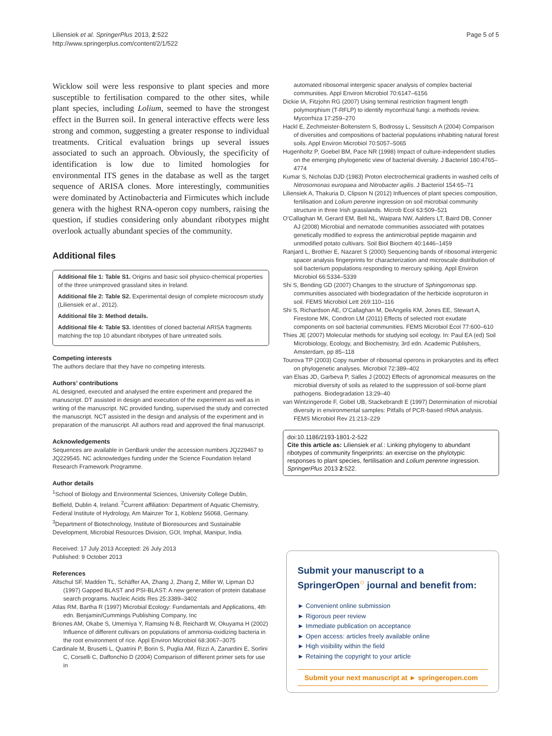Liliensiek et al. SpringerPlus 2013, 2:522
http://www.springerplus.com/content/2/1/522
Page 5 of 5
Wicklow soil were less responsive to plant species and more susceptible to fertilisation compared to the other sites, while plant species, including Lolium, seemed to have the strongest effect in the Burren soil. In general interactive effects were less strong and common, suggesting a greater response to individual treatments. Critical evaluation brings up several issues associated to such an approach. Obviously, the specificity of identification is low due to limited homologies for environmental ITS genes in the database as well as the target sequence of ARISA clones. More interestingly, communities were dominated by Actinobacteria and Firmicutes which include genera with the highest RNA-operon copy numbers, raising the question, if studies considering only abundant ribotypes might overlook actually abundant species of the community.
Additional files
Additional file 1: Table S1. Origins and basic soil physico-chemical properties of the three unimproved grassland sites in Ireland.
Additional file 2: Table S2. Experimental design of complete microcosm study (Liliensiek et al., 2012).
Additional file 3: Method details.
Additional file 4: Table S3. Identities of cloned bacterial ARISA fragments matching the top 10 abundant ribotypes of bare untreated soils.
Competing interests
The authors declare that they have no competing interests.
Authors’ contributions
AL designed, executed and analysed the entire experiment and prepared the manuscript. DT assisted in design and execution of the experiment as well as in writing of the manuscript. NC provided funding, supervised the study and corrected the manuscript. NCT assisted in the design and analysis of the experiment and in preparation of the manuscript. All authors read and approved the final manuscript.
Acknowledgements
Sequences are available in GenBank under the accession numbers JQ229467 to JQ229545. NC acknowledges funding under the Science Foundation Ireland Research Framework Programme.
Author details
<sup>1</sup> School of Biology and Environmental Sciences, University College Dublin, Belfield, Dublin 4, Ireland. <sup>2</sup>Current affiliation: Department of Aquatic Chemistry, Federal Institute of Hydrology, Am Mainzer Tor 1, Koblenz 56068, Germany. <sup>3</sup>Department of Biotechnology, Institute of Bioresources and Sustainable Development, Microbial Resources Division, GOI, Imphal, Manipur, India.
Received: 17 July 2013 Accepted: 26 July 2013
Published: 9 October 2013
References
Altschul SF, Madden TL, Schäffer AA, Zhang J, Zhang Z, Miller W, Lipman DJ (1997) Gapped BLAST and PSI-BLAST: A new generation of protein database search programs. Nucleic Acids Res 25:3389–3402
Atlas RM, Bartha R (1997) Microbial Ecology: Fundamentals and Applications, 4th edn. Benjamin/Cummings Publishing Company, Inc
Briones AM, Okabe S, Umemiya Y, Ramsing N-B, Reichardt W, Okuyama H (2002) Influence of different cultivars on populations of ammonia-oxidizing bacteria in the root environment of rice. Appl Environ Microbiol 68:3067–3075
Cardinale M, Brusetti L, Quatrini P, Borin S, Puglia AM, Rizzi A, Zanardini E, Sorlini C, Corselli C, Daffonchio D (2004) Comparison of different primer sets for use in
automated ribosomal intergenic spacer analysis of complex bacterial communities. Appl Environ Microbiol 70:6147–6156
Dickie IA, Fitzjohn RG (2007) Using terminal restriction fragment length polymorphism (T-RFLP) to identify mycorrhizal fungi: a methods review. Mycorrhiza 17:259–270
Hackl E, Zechmeister-Boltenstern S, Bodrossy L, Sessitsch A (2004) Comparison of diversities and compositions of bacterial populations inhabiting natural forest soils. Appl Environ Microbiol 70:5057–5065
Hugenholtz P, Goebel BM, Pace NR (1998) Impact of culture-independent studies on the emerging phylogenetic view of bacterial diversity. J Bacteriol 180:4765–4774
Kumar S, Nicholas DJD (1983) Proton electrochemical gradients in washed cells of Nitrosomonas europaea and Nitrobacter agilis. J Bacteriol 154:65–71
Liliensiek A, Thakuria D, Clipson N (2012) Influences of plant species composition, fertilisation and Lolium perenne ingression on soil microbial community structure in three Irish grasslands. Microb Ecol 63:509–521
O’Callaghan M, Gerard EM, Bell NL, Waipara NW, Aalders LT, Baird DB, Conner AJ (2008) Microbial and nematode communities associated with potatoes genetically modified to express the antimicrobial peptide magainin and unmodified potato cultivars. Soil Biol Biochem 40:1446–1459
Ranjard L, Brothier E, Nazaret S (2000) Sequencing bands of ribosomal intergenic spacer analysis fingerprints for characterization and microscale distribution of soil bacterium populations responding to mercury spiking. Appl Environ Microbiol 66:5334–5339
Shi S, Bending GD (2007) Changes to the structure of Sphingomonas spp. communities associated with biodegradation of the herbicide isoproturon in soil. FEMS Microbiol Lett 269:110–116
Shi S, Richardson AE, O’Callaghan M, DeAngelis KM, Jones EE, Stewart A, Firestone MK, Condron LM (2011) Effects of selected root exudate components on soil bacterial communities. FEMS Microbiol Ecol 77:600–610
Thies JE (2007) Molecular methods for studying soil ecology. In: Paul EA (ed) Soil Microbiology, Ecology, and Biochemistry, 3rd edn. Academic Publishers, Amsterdam, pp 85–118
Tourova TP (2003) Copy number of ribosomal operons in prokaryotes and its effect on phylogenetic analyses. Microbiol 72:389–402
van Elsas JD, Garbeva P, Salles J (2002) Effects of agronomical measures on the microbial diversity of soils as related to the suppression of soil-borne plant pathogens. Biodegradation 13:29–40
van Wintzingerode F, Gobel UB, Stackebrandt E (1997) Determination of microbial diversity in environmental samples: Pitfalls of PCR-based rRNA analysis. FEMS Microbiol Rev 21:213–229
doi:10.1186/2193-1801-2-522
Cite this article as: Liliensiek et al.: Linking phylogeny to abundant ribotypes of community fingerprints: an exercise on the phylotypic responses to plant species, fertilisation and Lolium perenne ingression. SpringerPlus 2013 2:522.
Submit your manuscript to a SpringerOpen<sup>○</sup> journal and benefit from:
► Convenient online submission
► Rigorous peer review
► Immediate publication on acceptance
► Open access: articles freely available online
► High visibility within the field
► Retaining the copyright to your article
Submit your next manuscript at ► springeropen.com